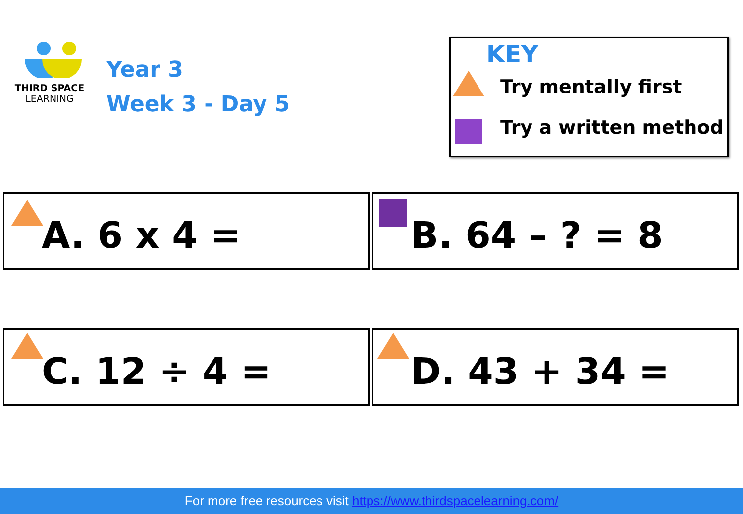THIRD SPACE
LEARNING
Year 3
Week 3 - Day 5
KEY
Try mentally first
Try a written method
A. 6 x 4 = B. 64 – ? = 8
C. 12 ÷ 4 = D. 43 + 34 =
For more free resources visit https://www.thirdspacelearning.com/